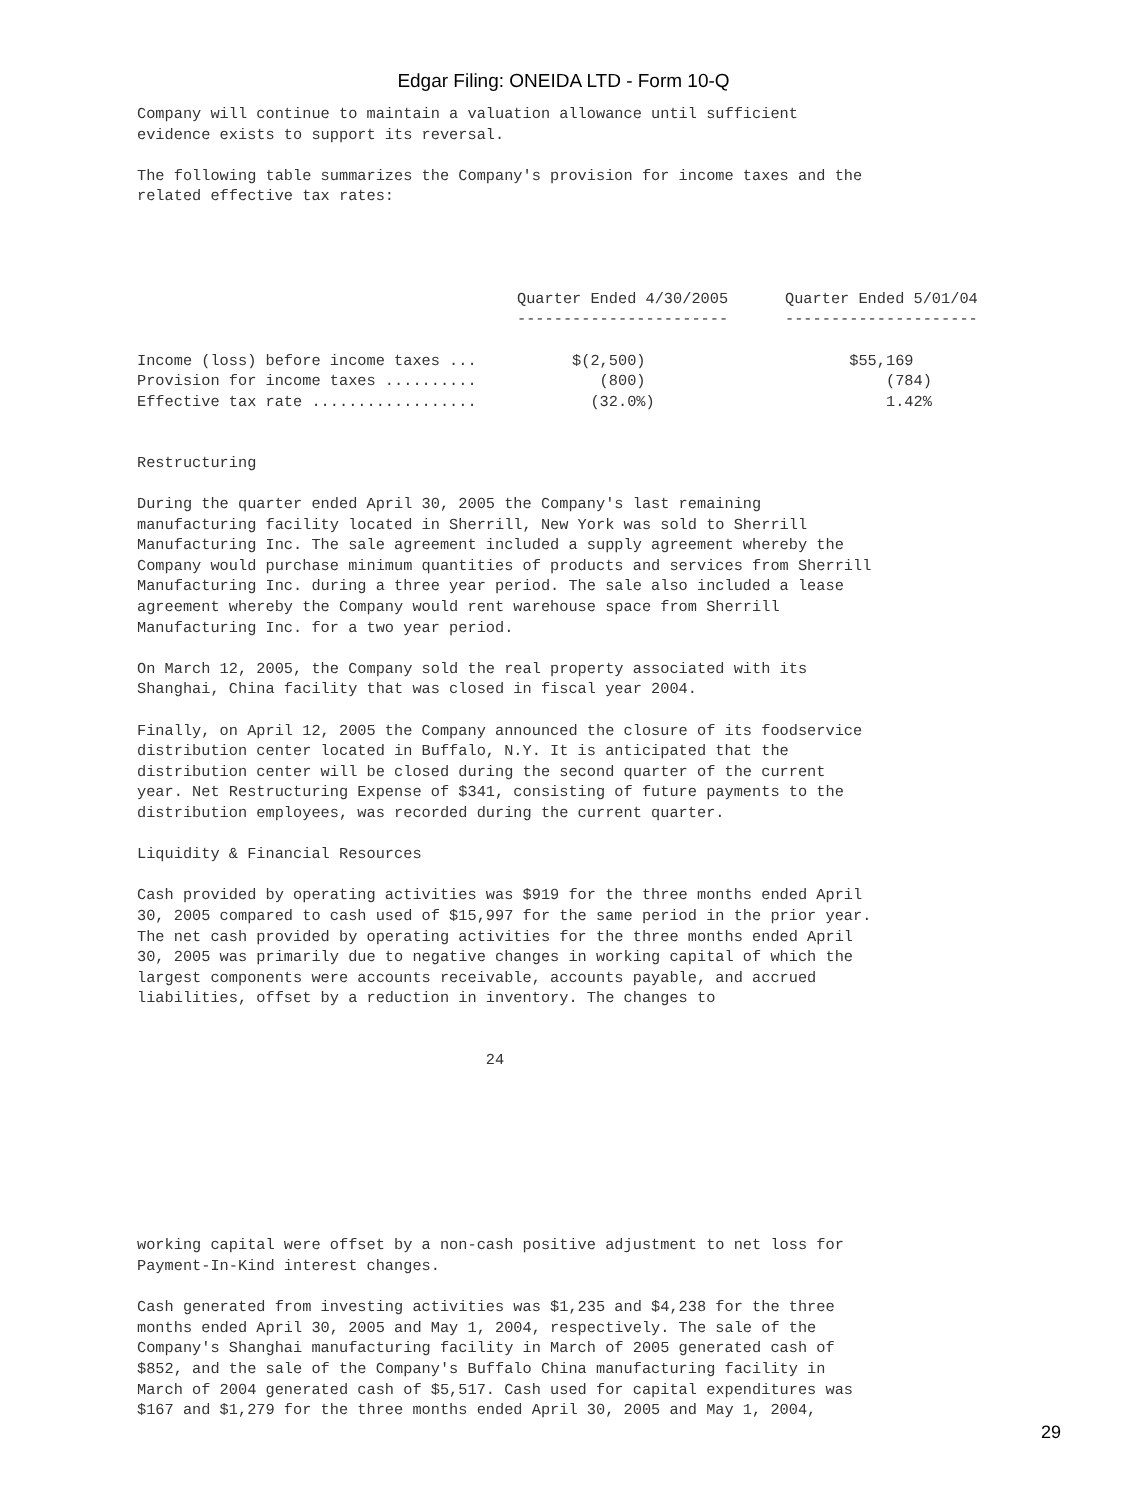Edgar Filing: ONEIDA LTD - Form 10-Q
Company will continue to maintain a valuation allowance until sufficient
evidence exists to support its reversal.

The following table summarizes the Company's provision for income taxes and the
related effective tax rates:
| | Quarter Ended 4/30/2005 | Quarter Ended 5/01/04 |
| --- | --- | --- |
| | ----------------------- | --------------------- |
| Income (loss) before income taxes ... | $(2,500) | $55,169 |
| Provision for income taxes .......... | (800) | (784) |
| Effective tax rate .................. | (32.0%) | 1.42% |
Restructuring

During the quarter ended April 30, 2005 the Company's last remaining
manufacturing facility located in Sherrill, New York was sold to Sherrill
Manufacturing Inc. The sale agreement included a supply agreement whereby the
Company would purchase minimum quantities of products and services from Sherrill
Manufacturing Inc. during a three year period. The sale also included a lease
agreement whereby the Company would rent warehouse space from Sherrill
Manufacturing Inc. for a two year period.

On March 12, 2005, the Company sold the real property associated with its
Shanghai, China facility that was closed in fiscal year 2004.

Finally, on April 12, 2005 the Company announced the closure of its foodservice
distribution center located in Buffalo, N.Y. It is anticipated that the
distribution center will be closed during the second quarter of the current
year. Net Restructuring Expense of $341, consisting of future payments to the
distribution employees, was recorded during the current quarter.

Liquidity & Financial Resources

Cash provided by operating activities was $919 for the three months ended April
30, 2005 compared to cash used of $15,997 for the same period in the prior year.
The net cash provided by operating activities for the three months ended April
30, 2005 was primarily due to negative changes in working capital of which the
largest components were accounts receivable, accounts payable, and accrued
liabilities, offset by a reduction in inventory. The changes to


                                      24








working capital were offset by a non-cash positive adjustment to net loss for
Payment-In-Kind interest changes.

Cash generated from investing activities was $1,235 and $4,238 for the three
months ended April 30, 2005 and May 1, 2004, respectively. The sale of the
Company's Shanghai manufacturing facility in March of 2005 generated cash of
$852, and the sale of the Company's Buffalo China manufacturing facility in
March of 2004 generated cash of $5,517. Cash used for capital expenditures was
$167 and $1,279 for the three months ended April 30, 2005 and May 1, 2004,
29